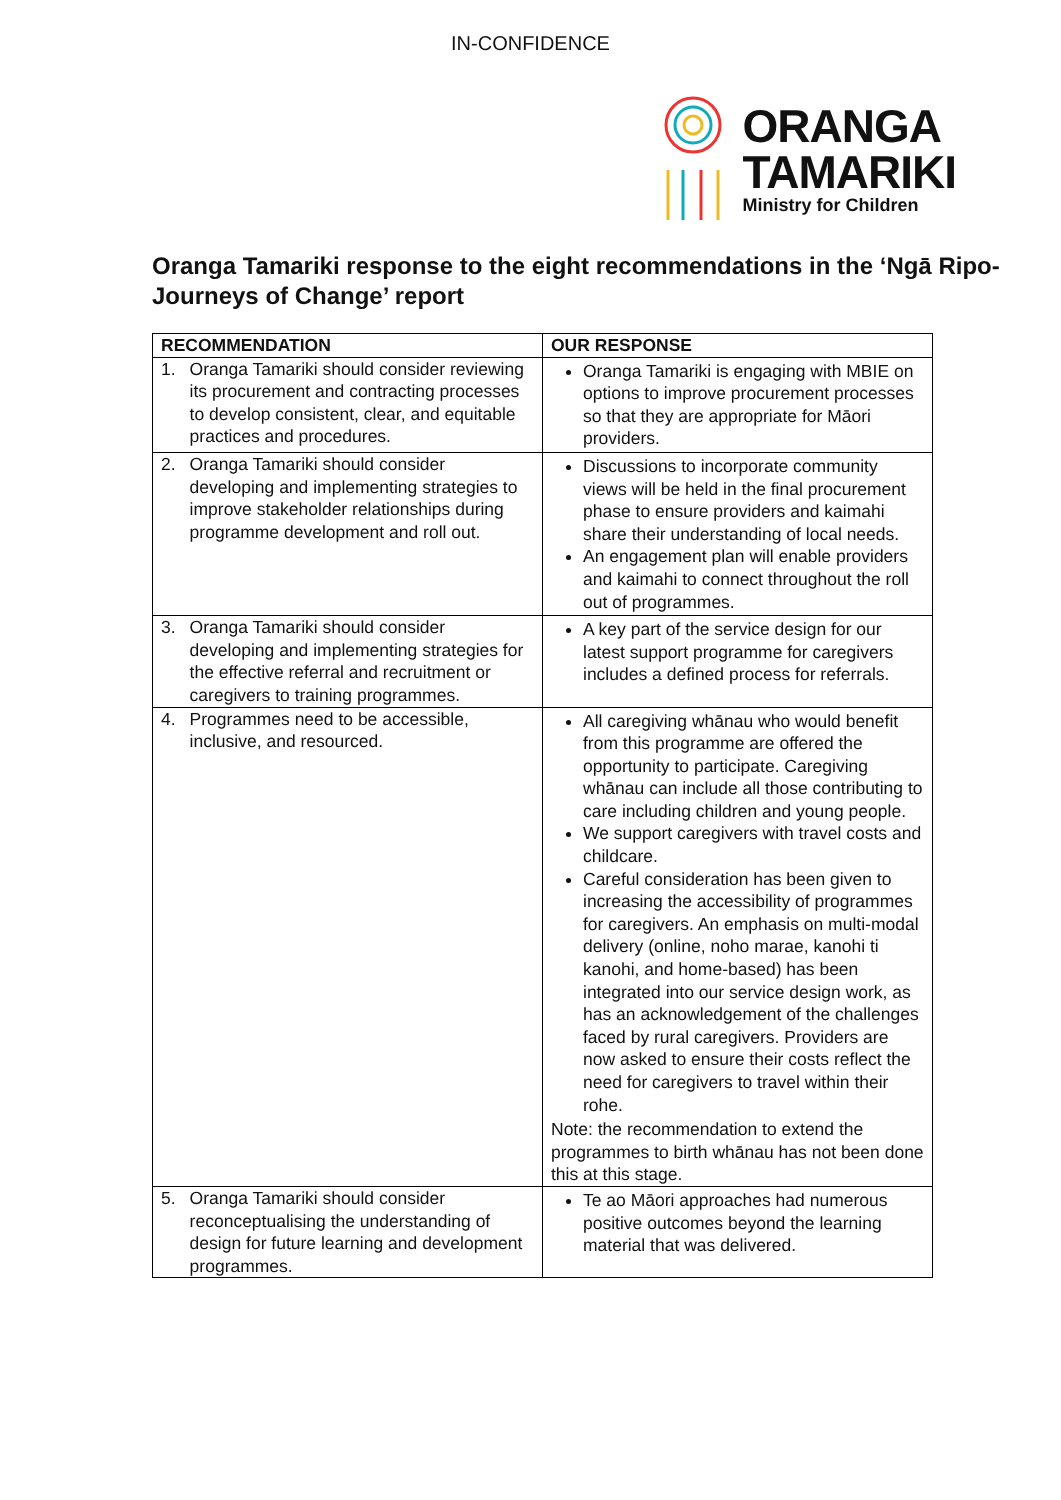IN-CONFIDENCE
ORANGA
TAMARIKI
Ministry for Children
Oranga Tamariki response to the eight recommendations in the ‘Ngā Ripo-Journeys of Change’ report
| RECOMMENDATION | OUR RESPONSE |
| --- | --- |
| 1. Oranga Tamariki should consider reviewing its procurement and contracting processes to develop consistent, clear, and equitable practices and procedures. | Oranga Tamariki is engaging with MBIE on options to improve procurement processes so that they are appropriate for Māori providers. |
| 2. Oranga Tamariki should consider developing and implementing strategies to improve stakeholder relationships during programme development and roll out. | Discussions to incorporate community views will be held in the final procurement phase to ensure providers and kaimahi share their understanding of local needs. An engagement plan will enable providers and kaimahi to connect throughout the roll out of programmes. |
| 3. Oranga Tamariki should consider developing and implementing strategies for the effective referral and recruitment or caregivers to training programmes. | A key part of the service design for our latest support programme for caregivers includes a defined process for referrals. |
| 4. Programmes need to be accessible, inclusive, and resourced. | All caregiving whānau who would benefit from this programme are offered the opportunity to participate. Caregiving whānau can include all those contributing to care including children and young people. We support caregivers with travel costs and childcare. Careful consideration has been given to increasing the accessibility of programmes for caregivers. An emphasis on multi-modal delivery (online, noho marae, kanohi ti kanohi, and home-based) has been integrated into our service design work, as has an acknowledgement of the challenges faced by rural caregivers. Providers are now asked to ensure their costs reflect the need for caregivers to travel within their rohe. Note: the recommendation to extend the programmes to birth whānau has not been done this at this stage. |
| 5. Oranga Tamariki should consider reconceptualising the understanding of design for future learning and development programmes. | Te ao Māori approaches had numerous positive outcomes beyond the learning material that was delivered. |